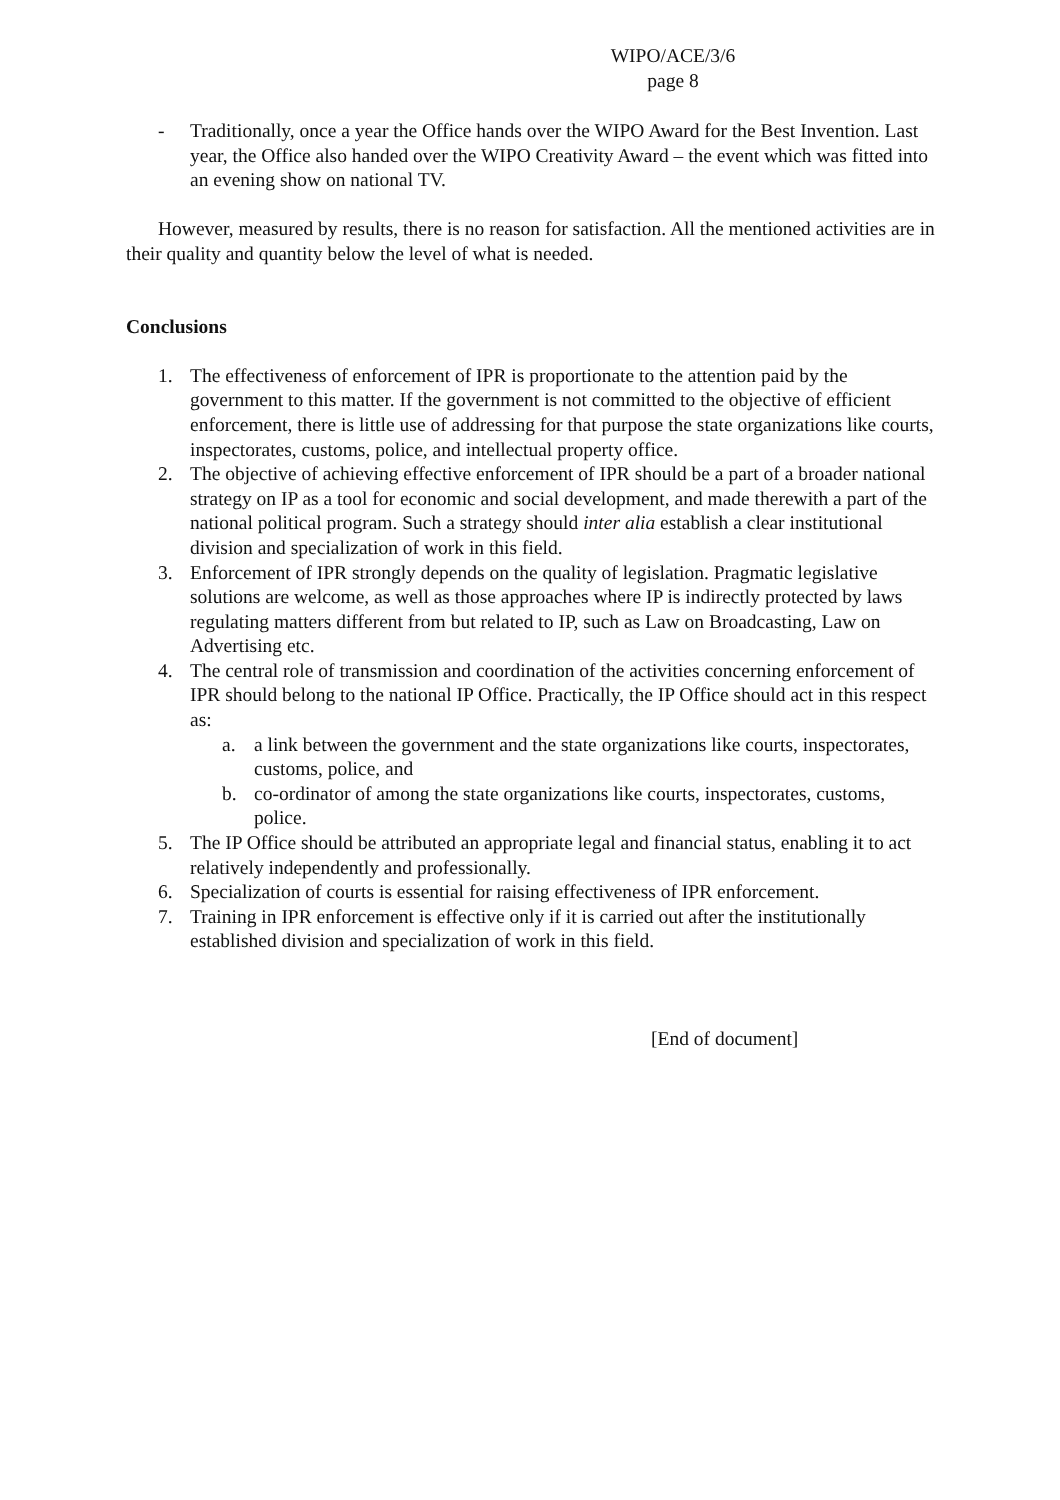WIPO/ACE/3/6
page 8
- Traditionally, once a year the Office hands over the WIPO Award for the Best Invention. Last year, the Office also handed over the WIPO Creativity Award – the event which was fitted into an evening show on national TV.
However, measured by results, there is no reason for satisfaction. All the mentioned activities are in their quality and quantity below the level of what is needed.
Conclusions
1. The effectiveness of enforcement of IPR is proportionate to the attention paid by the government to this matter. If the government is not committed to the objective of efficient enforcement, there is little use of addressing for that purpose the state organizations like courts, inspectorates, customs, police, and intellectual property office.
2. The objective of achieving effective enforcement of IPR should be a part of a broader national strategy on IP as a tool for economic and social development, and made therewith a part of the national political program. Such a strategy should inter alia establish a clear institutional division and specialization of work in this field.
3. Enforcement of IPR strongly depends on the quality of legislation. Pragmatic legislative solutions are welcome, as well as those approaches where IP is indirectly protected by laws regulating matters different from but related to IP, such as Law on Broadcasting, Law on Advertising etc.
4. The central role of transmission and coordination of the activities concerning enforcement of IPR should belong to the national IP Office. Practically, the IP Office should act in this respect as:
a. a link between the government and the state organizations like courts, inspectorates, customs, police, and
b. co-ordinator of among the state organizations like courts, inspectorates, customs, police.
5. The IP Office should be attributed an appropriate legal and financial status, enabling it to act relatively independently and professionally.
6. Specialization of courts is essential for raising effectiveness of IPR enforcement.
7. Training in IPR enforcement is effective only if it is carried out after the institutionally established division and specialization of work in this field.
[End of document]